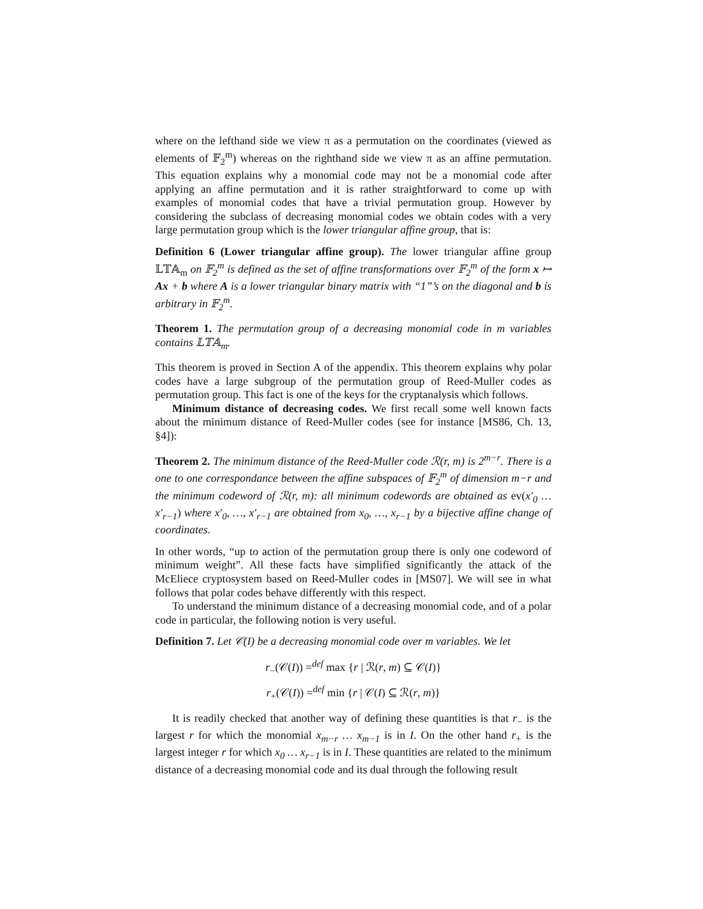where on the lefthand side we view π as a permutation on the coordinates (viewed as elements of 𝔽<sub>2</sub><sup>m</sup>) whereas on the righthand side we view π as an affine permutation. This equation explains why a monomial code may not be a monomial code after applying an affine permutation and it is rather straightforward to come up with examples of monomial codes that have a trivial permutation group. However by considering the subclass of decreasing monomial codes we obtain codes with a very large permutation group which is the lower triangular affine group, that is:
Definition 6 (Lower triangular affine group). The lower triangular affine group 𝕃𝕋𝔸<sub>m</sub> on 𝔽<sub>2</sub><sup>m</sup> is defined as the set of affine transformations over 𝔽<sub>2</sub><sup>m</sup> of the form x ↦ Ax + b where A is a lower triangular binary matrix with “1”’s on the diagonal and b is arbitrary in 𝔽<sub>2</sub><sup>m</sup>.
Theorem 1. The permutation group of a decreasing monomial code in m variables contains 𝕃𝕋𝔸<sub>m</sub>.
This theorem is proved in Section A of the appendix. This theorem explains why polar codes have a large subgroup of the permutation group of Reed-Muller codes as permutation group. This fact is one of the keys for the cryptanalysis which follows.
Minimum distance of decreasing codes. We first recall some well known facts about the minimum distance of Reed-Muller codes (see for instance [MS86, Ch. 13, §4]):
Theorem 2. The minimum distance of the Reed-Muller code ℛ(r, m) is 2<sup>m−r</sup>. There is a one to one correspondance between the affine subspaces of 𝔽<sub>2</sub><sup>m</sup> of dimension m−r and the minimum codeword of ℛ(r, m): all minimum codewords are obtained as ev(x′<sub>0</sub> … x′<sub>r−1</sub>) where x′<sub>0</sub>, …, x′<sub>r−1</sub> are obtained from x<sub>0</sub>, …, x<sub>r−1</sub> by a bijective affine change of coordinates.
In other words, “up to action of the permutation group there is only one codeword of minimum weight”. All these facts have simplified significantly the attack of the McEliece cryptosystem based on Reed-Muller codes in [MS07]. We will see in what follows that polar codes behave differently with this respect.
To understand the minimum distance of a decreasing monomial code, and of a polar code in particular, the following notion is very useful.
Definition 7. Let 𝒞(I) be a decreasing monomial code over m variables. We let
r<sub>−</sub>(𝒞(I)) =<sup>def</sup> max {r | ℛ(r, m) ⊆ 𝒞(I)}
r<sub>+</sub>(𝒞(I)) =<sup>def</sup> min {r | 𝒞(I) ⊆ ℛ(r, m)}
It is readily checked that another way of defining these quantities is that r<sub>−</sub> is the largest r for which the monomial x<sub>m−r</sub> … x<sub>m−1</sub> is in I. On the other hand r<sub>+</sub> is the largest integer r for which x<sub>0</sub> … x<sub>r−1</sub> is in I. These quantities are related to the minimum distance of a decreasing monomial code and its dual through the following result